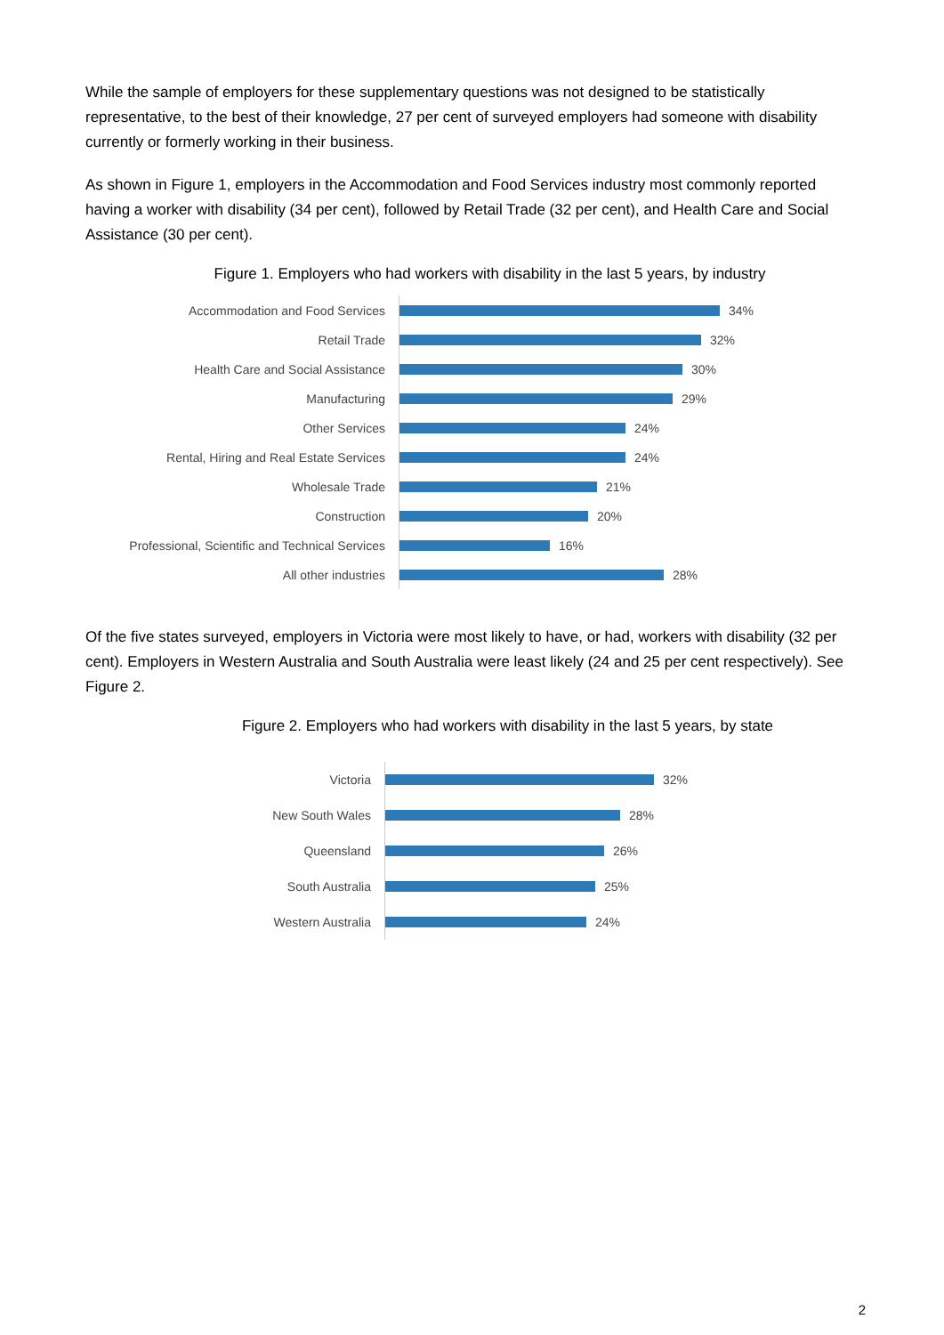While the sample of employers for these supplementary questions was not designed to be statistically representative, to the best of their knowledge, 27 per cent of surveyed employers had someone with disability currently or formerly working in their business.
As shown in Figure 1, employers in the Accommodation and Food Services industry most commonly reported having a worker with disability (34 per cent), followed by Retail Trade (32 per cent), and Health Care and Social Assistance (30 per cent).
Figure 1. Employers who had workers with disability in the last 5 years, by industry
Accommodation and Food Services
34%
Retail Trade
32%
Health Care and Social Assistance
30%
Manufacturing
29%
Other Services
24%
Rental, Hiring and Real Estate Services
24%
Wholesale Trade
21%
Construction
20%
Professional, Scientific and Technical Services
16%
All other industries
28%
Of the five states surveyed, employers in Victoria were most likely to have, or had, workers with disability (32 per cent). Employers in Western Australia and South Australia were least likely (24 and 25 per cent respectively). See Figure 2.
Figure 2. Employers who had workers with disability in the last 5 years, by state
Victoria
32%
New South Wales
28%
Queensland
26%
South Australia
25%
Western Australia
24%
2